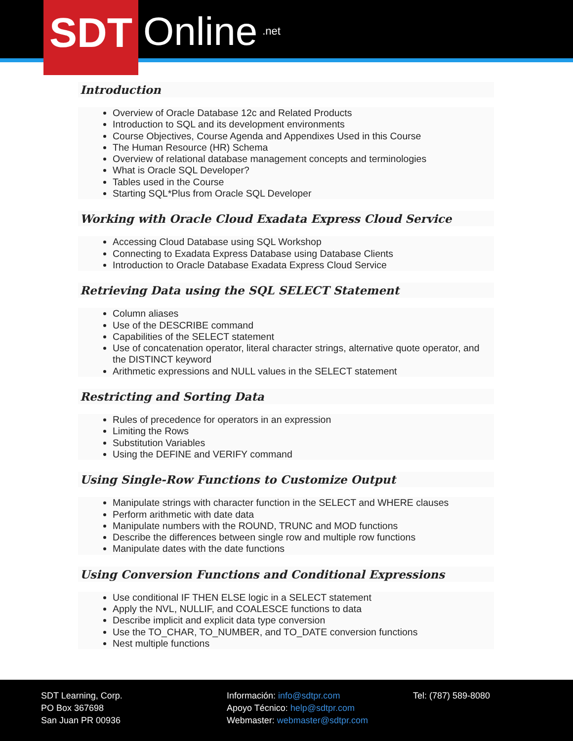SDT
Online
.net
Introduction
Overview of Oracle Database 12c and Related Products
Introduction to SQL and its development environments
Course Objectives, Course Agenda and Appendixes Used in this Course
The Human Resource (HR) Schema
Overview of relational database management concepts and terminologies
What is Oracle SQL Developer?
Tables used in the Course
Starting SQL*Plus from Oracle SQL Developer
Working with Oracle Cloud Exadata Express Cloud Service
Accessing Cloud Database using SQL Workshop
Connecting to Exadata Express Database using Database Clients
Introduction to Oracle Database Exadata Express Cloud Service
Retrieving Data using the SQL SELECT Statement
Column aliases
Use of the DESCRIBE command
Capabilities of the SELECT statement
Use of concatenation operator, literal character strings, alternative quote operator, and the DISTINCT keyword
Arithmetic expressions and NULL values in the SELECT statement
Restricting and Sorting Data
Rules of precedence for operators in an expression
Limiting the Rows
Substitution Variables
Using the DEFINE and VERIFY command
Using Single-Row Functions to Customize Output
Manipulate strings with character function in the SELECT and WHERE clauses
Perform arithmetic with date data
Manipulate numbers with the ROUND, TRUNC and MOD functions
Describe the differences between single row and multiple row functions
Manipulate dates with the date functions
Using Conversion Functions and Conditional Expressions
Use conditional IF THEN ELSE logic in a SELECT statement
Apply the NVL, NULLIF, and COALESCE functions to data
Describe implicit and explicit data type conversion
Use the TO_CHAR, TO_NUMBER, and TO_DATE conversion functions
Nest multiple functions
SDT Learning, Corp.
PO Box 367698
San Juan PR 00936
Información: info@sdtpr.com
Apoyo Técnico: help@sdtpr.com
Webmaster: webmaster@sdtpr.com
Tel: (787) 589-8080